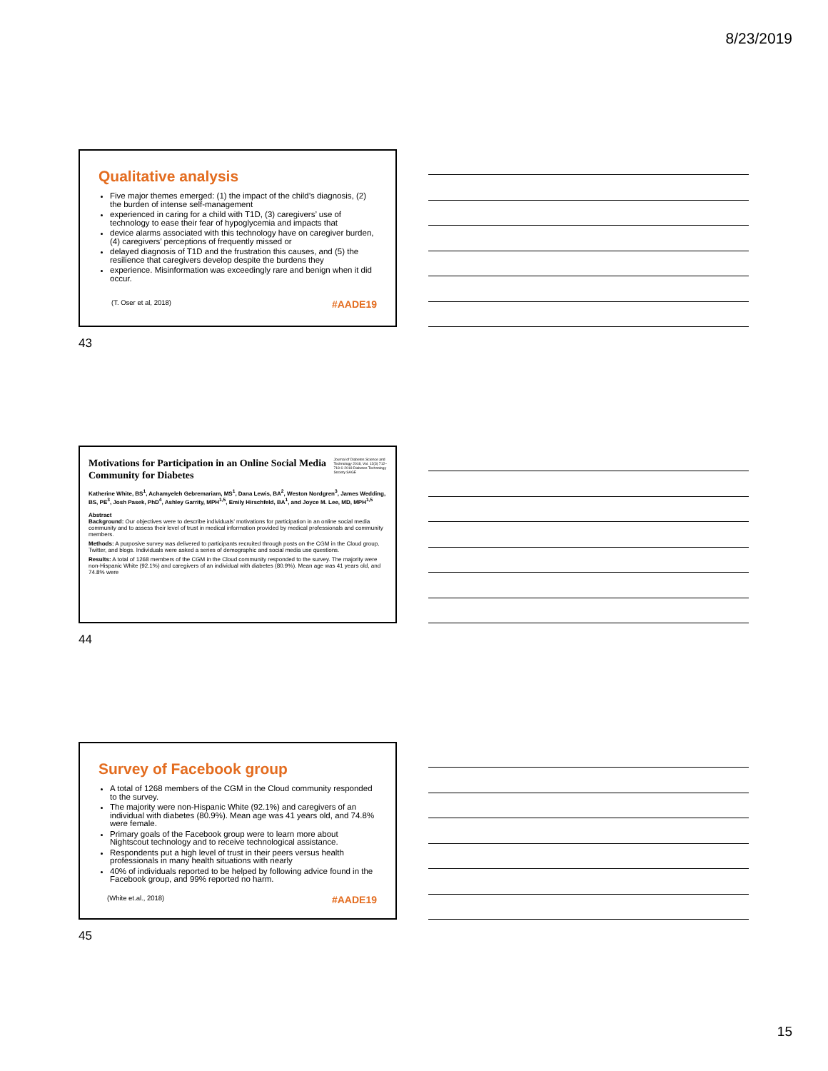8/23/2019
Qualitative analysis
Five major themes emerged: (1) the impact of the child’s diagnosis, (2) the burden of intense self-management
experienced in caring for a child with T1D, (3) caregivers’ use of technology to ease their fear of hypoglycemia and impacts that
device alarms associated with this technology have on caregiver burden, (4) caregivers’ perceptions of frequently missed or
delayed diagnosis of T1D and the frustration this causes, and (5) the resilience that caregivers develop despite the burdens they
experience. Misinformation was exceedingly rare and benign when it did occur.
(T. Oser et al, 2018) #AADE19
43
Motivations for Participation in an Online Social Media Community for Diabetes
Journal of Diabetes Science and Technology 2018, Vol. 12(3) 712–718 © 2018 Diabetes Technology Society SAGE
Katherine White, BS<sup>1</sup>, Achamyeleh Gebremariam, MS<sup>1</sup>, Dana Lewis, BA<sup>2</sup>, Weston Nordgren<sup>3</sup>, James Wedding, BS, PE<sup>3</sup>, Josh Pasek, PhD<sup>4</sup>, Ashley Garrity, MPH<sup>1,5</sup>, Emily Hirschfeld, BA<sup>1</sup>, and Joyce M. Lee, MD, MPH<sup>1,5</sup>
Abstract
Background: Our objectives were to describe individuals’ motivations for participation in an online social media community and to assess their level of trust in medical information provided by medical professionals and community members.
Methods: A purposive survey was delivered to participants recruited through posts on the CGM in the Cloud group, Twitter, and blogs. Individuals were asked a series of demographic and social media use questions.
Results: A total of 1268 members of the CGM in the Cloud community responded to the survey. The majority were non-Hispanic White (92.1%) and caregivers of an individual with diabetes (80.9%). Mean age was 41 years old, and 74.8% were
44
Survey of Facebook group
A total of 1268 members of the CGM in the Cloud community responded to the survey.
The majority were non-Hispanic White (92.1%) and caregivers of an individual with diabetes (80.9%). Mean age was 41 years old, and 74.8% were female.
Primary goals of the Facebook group were to learn more about Nightscout technology and to receive technological assistance.
Respondents put a high level of trust in their peers versus health professionals in many health situations with nearly
40% of individuals reported to be helped by following advice found in the Facebook group, and 99% reported no harm.
(White et.al., 2018) #AADE19
45
15